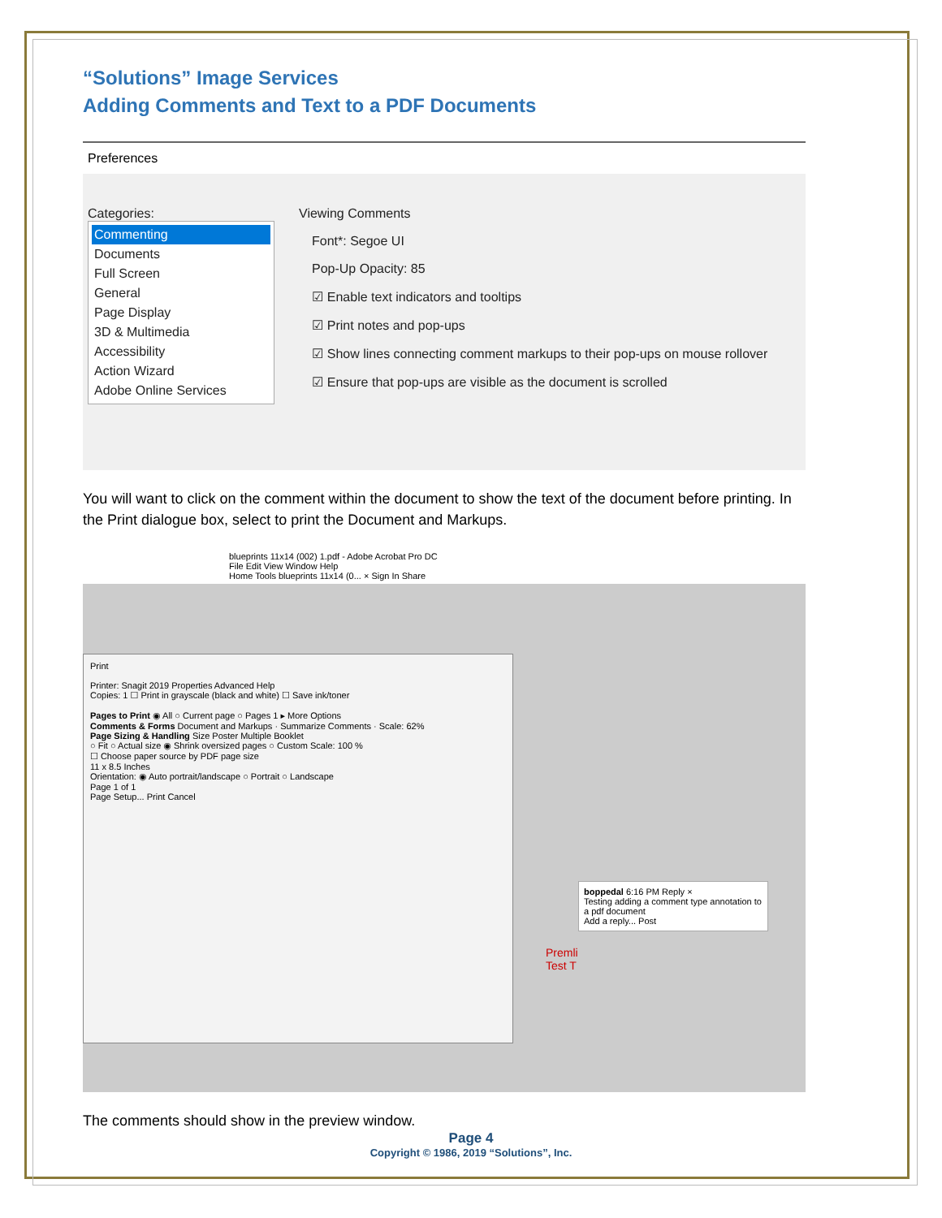“Solutions” Image Services
Adding Comments and Text to a PDF Documents
Preferences
Categories:
Commenting
Documents
Full Screen
General
Page Display
3D & Multimedia
Accessibility
Action Wizard
Adobe Online Services
Viewing Comments
Font*: Segoe UI
Pop-Up Opacity: 85
☑ Enable text indicators and tooltips
☑ Print notes and pop-ups
☑ Show lines connecting comment markups to their pop-ups on mouse rollover
☑ Ensure that pop-ups are visible as the document is scrolled
You will want to click on the comment within the document to show the text of the document before printing. In the Print dialogue box, select to print the Document and Markups.
blueprints 11x14 (002) 1.pdf - Adobe Acrobat Pro DC
File Edit View Window Help
Home Tools blueprints 11x14 (0... × Sign In Share
Print
Printer: Snagit 2019 Properties Advanced Help
Copies: 1 ☐ Print in grayscale (black and white) ☐ Save ink/toner
Pages to Print ◉ All ○ Current page ○ Pages 1 ▸ More Options
Comments & Forms Document and Markups · Summarize Comments · Scale: 62%
Page Sizing & Handling Size Poster Multiple Booklet
○ Fit ○ Actual size ◉ Shrink oversized pages ○ Custom Scale: 100 %
☐ Choose paper source by PDF page size
11 x 8.5 Inches
Orientation: ◉ Auto portrait/landscape ○ Portrait ○ Landscape
Page 1 of 1
Page Setup... Print Cancel
boppedal 6:16 PM Reply ×
Testing adding a comment type annotation to a pdf document
Add a reply... Post
Premli
Test T
The comments should show in the preview window.
Page 4
Copyright © 1986, 2019 “Solutions”, Inc.